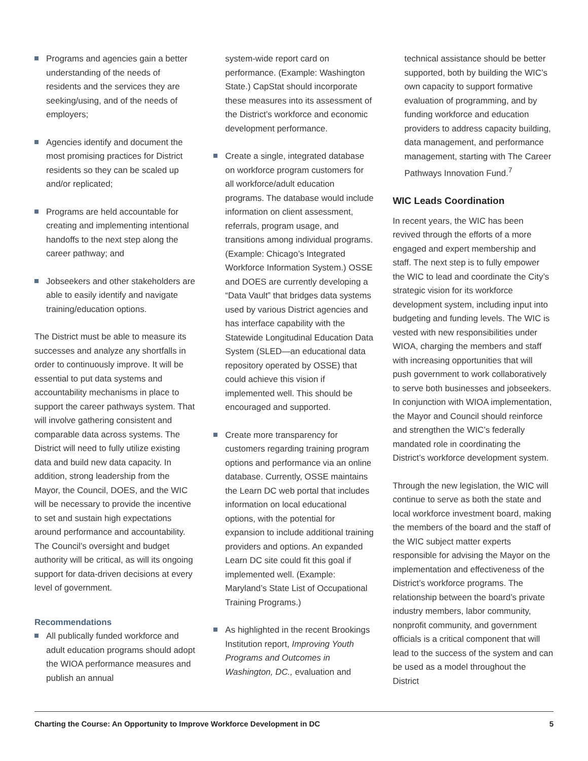Programs and agencies gain a better understanding of the needs of residents and the services they are seeking/using, and of the needs of employers;
Agencies identify and document the most promising practices for District residents so they can be scaled up and/or replicated;
Programs are held accountable for creating and implementing intentional handoffs to the next step along the career pathway; and
Jobseekers and other stakeholders are able to easily identify and navigate training/education options.
The District must be able to measure its successes and analyze any shortfalls in order to continuously improve. It will be essential to put data systems and accountability mechanisms in place to support the career pathways system. That will involve gathering consistent and comparable data across systems. The District will need to fully utilize existing data and build new data capacity. In addition, strong leadership from the Mayor, the Council, DOES, and the WIC will be necessary to provide the incentive to set and sustain high expectations around performance and accountability. The Council’s oversight and budget authority will be critical, as will its ongoing support for data-driven decisions at every level of government.
Recommendations
All publically funded workforce and adult education programs should adopt the WIOA performance measures and publish an annual
system-wide report card on performance. (Example: Washington State.) CapStat should incorporate these measures into its assessment of the District’s workforce and economic development performance.
Create a single, integrated database on workforce program customers for all workforce/adult education programs. The database would include information on client assessment, referrals, program usage, and transitions among individual programs. (Example: Chicago’s Integrated Workforce Information System.) OSSE and DOES are currently developing a “Data Vault” that bridges data systems used by various District agencies and has interface capability with the Statewide Longitudinal Education Data System (SLED—an educational data repository operated by OSSE) that could achieve this vision if implemented well. This should be encouraged and supported.
Create more transparency for customers regarding training program options and performance via an online database. Currently, OSSE maintains the Learn DC web portal that includes information on local educational options, with the potential for expansion to include additional training providers and options. An expanded Learn DC site could fit this goal if implemented well. (Example: Maryland’s State List of Occupational Training Programs.)
As highlighted in the recent Brookings Institution report, Improving Youth Programs and Outcomes in Washington, DC., evaluation and
technical assistance should be better supported, both by building the WIC’s own capacity to support formative evaluation of programming, and by funding workforce and education providers to address capacity building, data management, and performance management, starting with The Career Pathways Innovation Fund.<sup>7</sup>
WIC Leads Coordination
In recent years, the WIC has been revived through the efforts of a more engaged and expert membership and staff. The next step is to fully empower the WIC to lead and coordinate the City’s strategic vision for its workforce development system, including input into budgeting and funding levels. The WIC is vested with new responsibilities under WIOA, charging the members and staff with increasing opportunities that will push government to work collaboratively to serve both businesses and jobseekers. In conjunction with WIOA implementation, the Mayor and Council should reinforce and strengthen the WIC’s federally mandated role in coordinating the District’s workforce development system.
Through the new legislation, the WIC will continue to serve as both the state and local workforce investment board, making the members of the board and the staff of the WIC subject matter experts responsible for advising the Mayor on the implementation and effectiveness of the District’s workforce programs. The relationship between the board’s private industry members, labor community, nonprofit community, and government officials is a critical component that will lead to the success of the system and can be used as a model throughout the District
Charting the Course: An Opportunity to Improve Workforce Development in DC 5